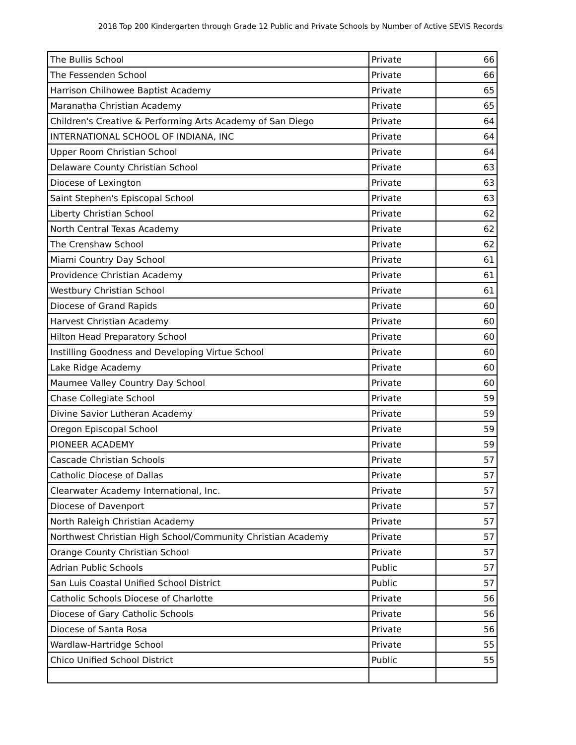2018 Top 200 Kindergarten through Grade 12 Public and Private Schools by Number of Active SEVIS Records
| The Bullis School | Private | 66 |
| The Fessenden School | Private | 66 |
| Harrison Chilhowee Baptist Academy | Private | 65 |
| Maranatha Christian Academy | Private | 65 |
| Children's Creative & Performing Arts Academy of San Diego | Private | 64 |
| INTERNATIONAL SCHOOL OF INDIANA, INC | Private | 64 |
| Upper Room Christian School | Private | 64 |
| Delaware County Christian School | Private | 63 |
| Diocese of Lexington | Private | 63 |
| Saint Stephen's Episcopal School | Private | 63 |
| Liberty Christian School | Private | 62 |
| North Central Texas Academy | Private | 62 |
| The Crenshaw School | Private | 62 |
| Miami Country Day School | Private | 61 |
| Providence Christian Academy | Private | 61 |
| Westbury Christian School | Private | 61 |
| Diocese of Grand Rapids | Private | 60 |
| Harvest Christian Academy | Private | 60 |
| Hilton Head Preparatory School | Private | 60 |
| Instilling Goodness and Developing Virtue School | Private | 60 |
| Lake Ridge Academy | Private | 60 |
| Maumee Valley Country Day School | Private | 60 |
| Chase Collegiate School | Private | 59 |
| Divine Savior Lutheran Academy | Private | 59 |
| Oregon Episcopal School | Private | 59 |
| PIONEER ACADEMY | Private | 59 |
| Cascade Christian Schools | Private | 57 |
| Catholic Diocese of Dallas | Private | 57 |
| Clearwater Academy International, Inc. | Private | 57 |
| Diocese of Davenport | Private | 57 |
| North Raleigh Christian Academy | Private | 57 |
| Northwest Christian High School/Community Christian Academy | Private | 57 |
| Orange County Christian School | Private | 57 |
| Adrian Public Schools | Public | 57 |
| San Luis Coastal Unified School District | Public | 57 |
| Catholic Schools Diocese of Charlotte | Private | 56 |
| Diocese of Gary Catholic Schools | Private | 56 |
| Diocese of Santa Rosa | Private | 56 |
| Wardlaw-Hartridge School | Private | 55 |
| Chico Unified School District | Public | 55 |